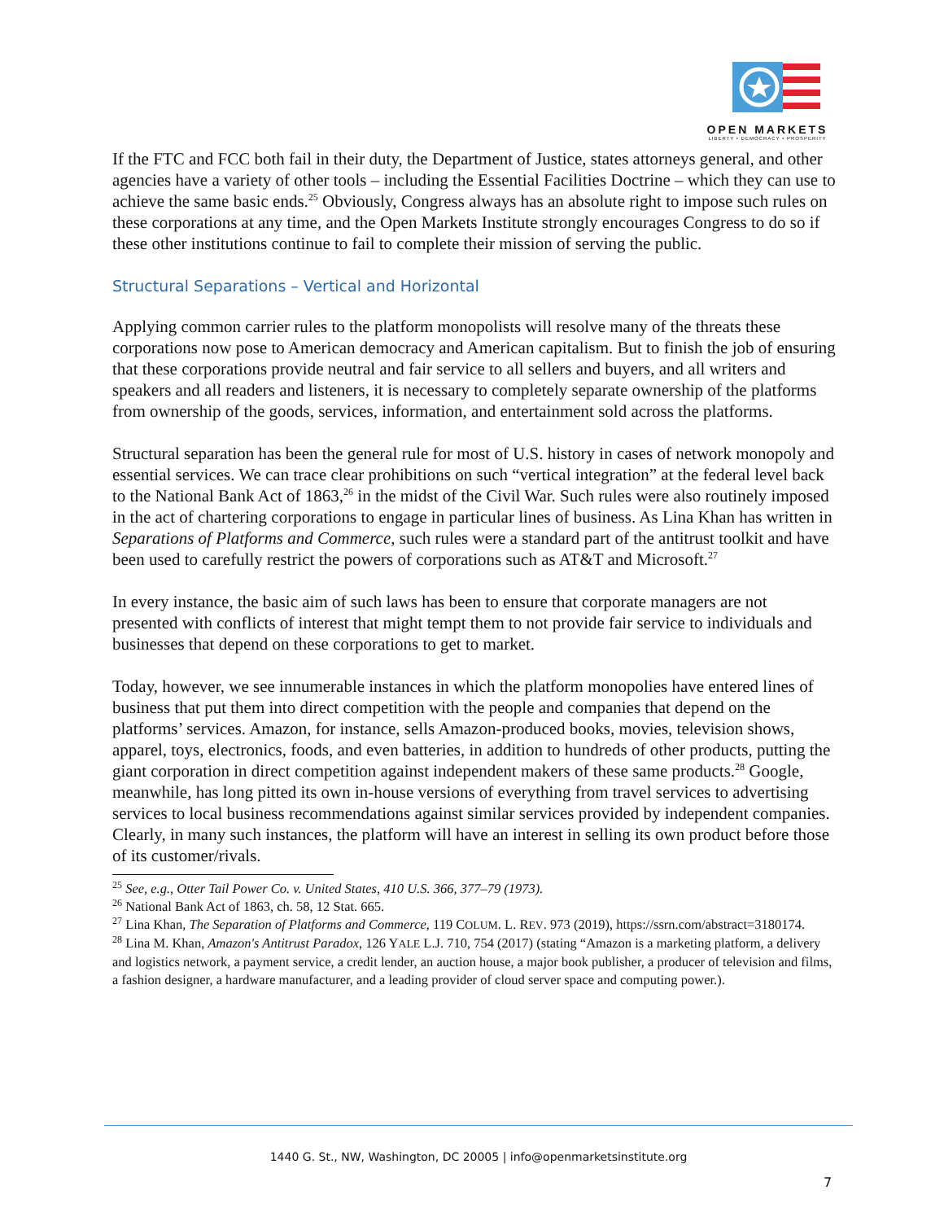OPEN MARKETS
LIBERTY • DEMOCRACY • PROSPERITY
If the FTC and FCC both fail in their duty, the Department of Justice, states attorneys general, and other agencies have a variety of other tools – including the Essential Facilities Doctrine – which they can use to achieve the same basic ends.<sup>25</sup> Obviously, Congress always has an absolute right to impose such rules on these corporations at any time, and the Open Markets Institute strongly encourages Congress to do so if these other institutions continue to fail to complete their mission of serving the public.
Structural Separations – Vertical and Horizontal
Applying common carrier rules to the platform monopolists will resolve many of the threats these corporations now pose to American democracy and American capitalism. But to finish the job of ensuring that these corporations provide neutral and fair service to all sellers and buyers, and all writers and speakers and all readers and listeners, it is necessary to completely separate ownership of the platforms from ownership of the goods, services, information, and entertainment sold across the platforms.
Structural separation has been the general rule for most of U.S. history in cases of network monopoly and essential services. We can trace clear prohibitions on such “vertical integration” at the federal level back to the National Bank Act of 1863,<sup>26</sup> in the midst of the Civil War. Such rules were also routinely imposed in the act of chartering corporations to engage in particular lines of business. As Lina Khan has written in Separations of Platforms and Commerce, such rules were a standard part of the antitrust toolkit and have been used to carefully restrict the powers of corporations such as AT&T and Microsoft.<sup>27</sup>
In every instance, the basic aim of such laws has been to ensure that corporate managers are not presented with conflicts of interest that might tempt them to not provide fair service to individuals and businesses that depend on these corporations to get to market.
Today, however, we see innumerable instances in which the platform monopolies have entered lines of business that put them into direct competition with the people and companies that depend on the platforms’ services. Amazon, for instance, sells Amazon-produced books, movies, television shows, apparel, toys, electronics, foods, and even batteries, in addition to hundreds of other products, putting the giant corporation in direct competition against independent makers of these same products.<sup>28</sup> Google, meanwhile, has long pitted its own in-house versions of everything from travel services to advertising services to local business recommendations against similar services provided by independent companies. Clearly, in many such instances, the platform will have an interest in selling its own product before those of its customer/rivals.
<sup>25</sup> See, e.g., Otter Tail Power Co. v. United States, 410 U.S. 366, 377–79 (1973).
<sup>26</sup> National Bank Act of 1863, ch. 58, 12 Stat. 665.
<sup>27</sup> Lina Khan, The Separation of Platforms and Commerce, 119 COLUM. L. REV. 973 (2019), https://ssrn.com/abstract=3180174.
<sup>28</sup> Lina M. Khan, Amazon's Antitrust Paradox, 126 YALE L.J. 710, 754 (2017) (stating “Amazon is a marketing platform, a delivery and logistics network, a payment service, a credit lender, an auction house, a major book publisher, a producer of television and films, a fashion designer, a hardware manufacturer, and a leading provider of cloud server space and computing power.).
1440 G. St., NW, Washington, DC 20005 | info@openmarketsinstitute.org
7